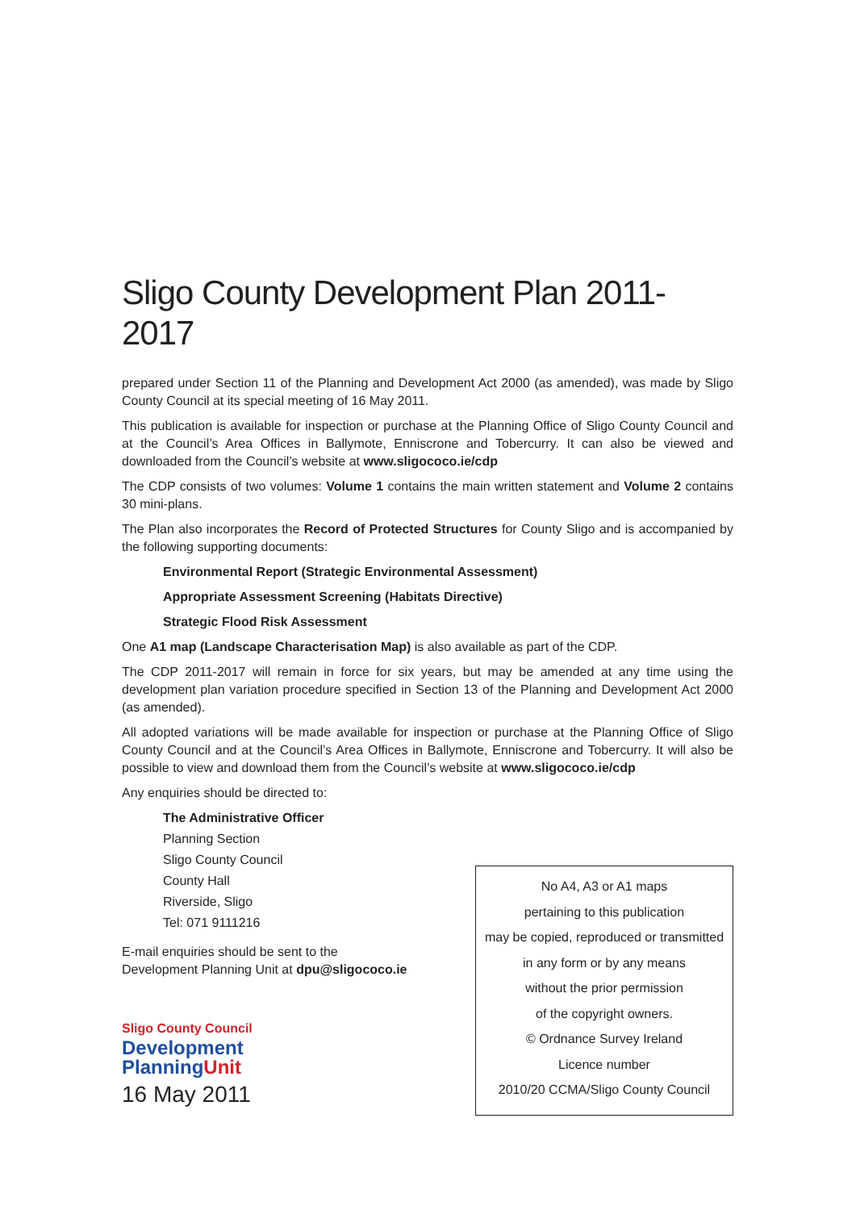Sligo County Development Plan 2011-2017
prepared under Section 11 of the Planning and Development Act 2000 (as amended), was made by Sligo County Council at its special meeting of 16 May 2011.
This publication is available for inspection or purchase at the Planning Office of Sligo County Council and at the Council’s Area Offices in Ballymote, Enniscrone and Tobercurry. It can also be viewed and downloaded from the Council’s website at www.sligococo.ie/cdp
The CDP consists of two volumes: Volume 1 contains the main written statement and Volume 2 contains 30 mini-plans.
The Plan also incorporates the Record of Protected Structures for County Sligo and is accompanied by the following supporting documents:
Environmental Report (Strategic Environmental Assessment)
Appropriate Assessment Screening (Habitats Directive)
Strategic Flood Risk Assessment
One A1 map (Landscape Characterisation Map) is also available as part of the CDP.
The CDP 2011-2017 will remain in force for six years, but may be amended at any time using the development plan variation procedure specified in Section 13 of the Planning and Development Act 2000 (as amended).
All adopted variations will be made available for inspection or purchase at the Planning Office of Sligo County Council and at the Council’s Area Offices in Ballymote, Enniscrone and Tobercurry. It will also be possible to view and download them from the Council’s website at www.sligococo.ie/cdp
Any enquiries should be directed to:
The Administrative Officer
Planning Section
Sligo County Council
County Hall
Riverside, Sligo
Tel: 071 9111216
E-mail enquiries should be sent to the
Development Planning Unit at dpu@sligococo.ie
Sligo County Council
Development
PlanningUnit
16 May 2011
No A4, A3 or A1 maps
pertaining to this publication
may be copied, reproduced or transmitted
in any form or by any means
without the prior permission
of the copyright owners.
© Ordnance Survey Ireland
Licence number
2010/20 CCMA/Sligo County Council